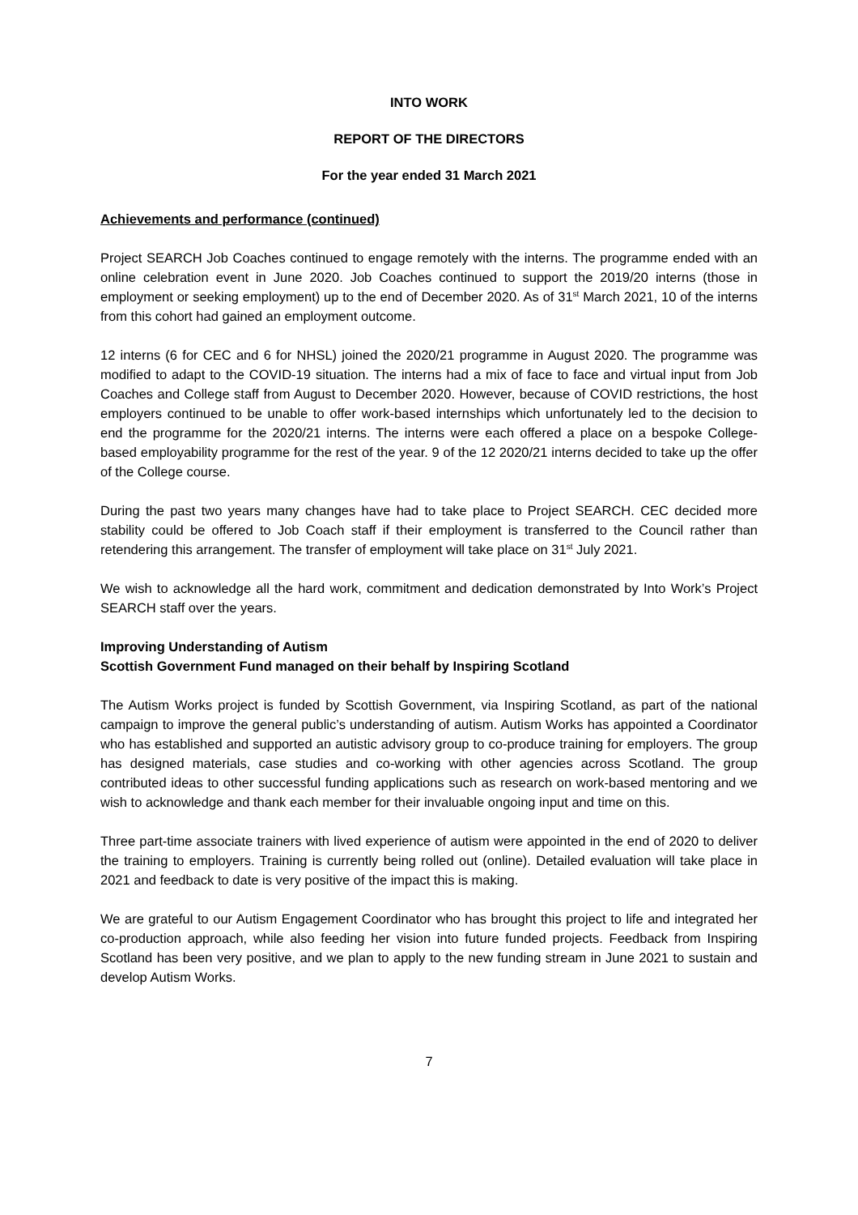INTO WORK
REPORT OF THE DIRECTORS
For the year ended 31 March 2021
Achievements and performance (continued)
Project SEARCH Job Coaches continued to engage remotely with the interns. The programme ended with an online celebration event in June 2020. Job Coaches continued to support the 2019/20 interns (those in employment or seeking employment) up to the end of December 2020. As of 31<sup>st</sup> March 2021, 10 of the interns from this cohort had gained an employment outcome.
12 interns (6 for CEC and 6 for NHSL) joined the 2020/21 programme in August 2020. The programme was modified to adapt to the COVID-19 situation. The interns had a mix of face to face and virtual input from Job Coaches and College staff from August to December 2020. However, because of COVID restrictions, the host employers continued to be unable to offer work-based internships which unfortunately led to the decision to end the programme for the 2020/21 interns. The interns were each offered a place on a bespoke College-based employability programme for the rest of the year. 9 of the 12 2020/21 interns decided to take up the offer of the College course.
During the past two years many changes have had to take place to Project SEARCH. CEC decided more stability could be offered to Job Coach staff if their employment is transferred to the Council rather than retendering this arrangement. The transfer of employment will take place on 31<sup>st</sup> July 2021.
We wish to acknowledge all the hard work, commitment and dedication demonstrated by Into Work’s Project SEARCH staff over the years.
Improving Understanding of Autism
Scottish Government Fund managed on their behalf by Inspiring Scotland
The Autism Works project is funded by Scottish Government, via Inspiring Scotland, as part of the national campaign to improve the general public’s understanding of autism. Autism Works has appointed a Coordinator who has established and supported an autistic advisory group to co-produce training for employers. The group has designed materials, case studies and co-working with other agencies across Scotland. The group contributed ideas to other successful funding applications such as research on work-based mentoring and we wish to acknowledge and thank each member for their invaluable ongoing input and time on this.
Three part-time associate trainers with lived experience of autism were appointed in the end of 2020 to deliver the training to employers. Training is currently being rolled out (online). Detailed evaluation will take place in 2021 and feedback to date is very positive of the impact this is making.
We are grateful to our Autism Engagement Coordinator who has brought this project to life and integrated her co-production approach, while also feeding her vision into future funded projects. Feedback from Inspiring Scotland has been very positive, and we plan to apply to the new funding stream in June 2021 to sustain and develop Autism Works.
7